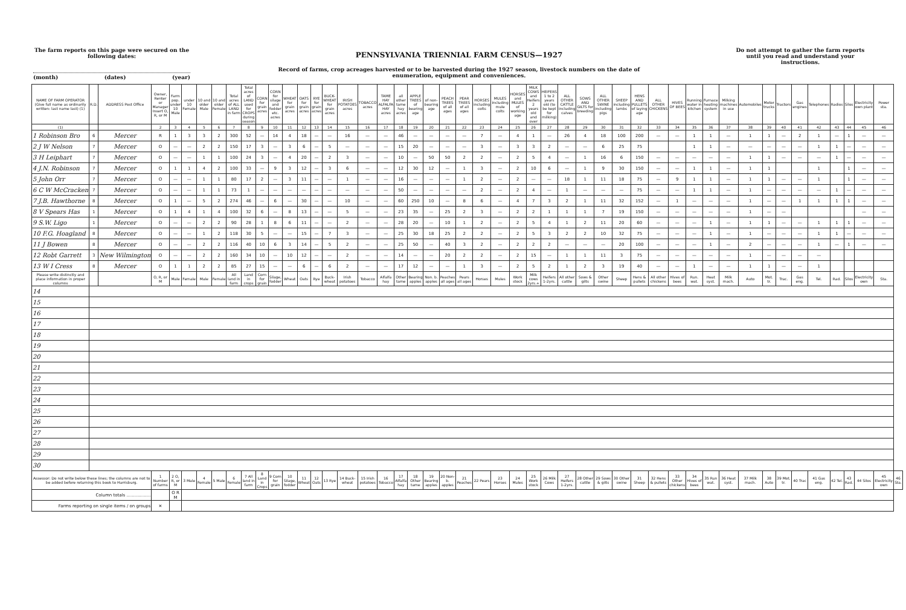The farm reports on this page were secured on the following dates:
(month) (dates) (year)
PENNSYLVANIA TRIENNIAL FARM CENSUS—1927
Record of farms, crop acreages harvested or to be harvested during the 1927 season, livestock numbers on the date of enumeration, equipment and conveniences.
Do not attempt to gather the farm reports until you read and understand your instructions.
| NAME OF FARM OPERATOR (Give full name as ordinarily written: last name last) (1) | R.D. | ADDRESS Post Office | Owner, Renter or Manager Insert O, R, or M | Farm pop. under 10 Male | under 10 Female | 10 and older Male | 10 and older Female | Total acres of ALL LAND in farm | Total acres of LAND used for CROPS during season | CORN for grain acres | CORN for silage and fodder etc. acres | WHEAT for grain acres | OATS for grain acres | RYE for grain acres | BUCK-WHEAT for grain acres | IRISH POTATOES acres | TOBACCO acres | TAME HAY ALFALFA HAY acres | all other tame hay acres | APPLE TREES of bearing age | of non-bearing age | PEACH TREES of all ages | PEAR TREES of all ages | HORSES including colts | MULES including mule colts | HORSES and MULES of working age | MILK COWS and Heifers 2 years old and over | HEIFERS 1 to 2 years old (to be kept for milking) | ALL OTHER CATTLE including calves | SOWS AND GILTS for breeding | ALL OTHER SWINE including pigs | SHEEP including lambs | HENS AND PULLETS of laying age | ALL OTHER CHICKENS | HIVES OF BEES | Running water in kitchen | Furnace heating system | Milking machines in use | Automobiles | Motor trucks | Tractors | Gas engines | Telephones | Radios | Silos | Electricity own plant | Power sta. | |
| --- | --- | --- | --- | --- | --- | --- | --- | --- | --- | --- | --- | --- | --- | --- | --- | --- | --- | --- | --- | --- | --- | --- | --- | --- | --- | --- | --- | --- | --- | --- | --- | --- | --- | --- | --- | --- | --- | --- | --- | --- | --- | --- | --- | --- | --- | --- | --- | --- |
| (1) | | | 2 | 3 | 4 | 5 | 6 | 7 | 8 | 9 | 10 | 11 | 12 | 13 | 14 | 15 | 16 | 17 | 18 | 19 | 20 | 21 | 22 | 23 | 24 | 25 | 26 | 27 | 28 | 29 | 30 | 31 | 32 | 33 | 34 | 35 | 36 | 37 | 38 | 39 | 40 | 41 | 42 | 43 | 44 | 45 | 46 | |
| 1 Robinson Bro | 6 | Mercer | R | 1 | 3 | 3 | 2 | 300 | 52 | — | 14 | 4 | 18 | — | — | 16 | — | — | 46 | — | — | — | — | 7 | — | 4 | 1 | — | 26 | 4 | 18 | 100 | 200 | — | — | 1 | 1 | — | 1 | 1 | — | 2 | 1 | — | 1 | — | — | |
| 2 J W Nelson | 7 | Mercer | O | — | — | 2 | 2 | 150 | 17 | 3 | — | 3 | 6 | — | 5 | — | — | — | 15 | 20 | — | — | — | 3 | — | 3 | 3 | 2 | — | — | 6 | 25 | 75 | | | 1 | 1 | — | — | — | — | — | 1 | 1 | — | — | — | |
| 3 H Leiphart | 7 | Mercer | O | — | — | 1 | 1 | 100 | 24 | 3 | — | 4 | 20 | — | 2 | 3 | — | — | 10 | — | 50 | 50 | 2 | 2 | — | 2 | 5 | 4 | — | 1 | 16 | 6 | 150 | — | — | — | — | — | 1 | 1 | — | — | — | 1 | — | — | — | |
| 4 J.N. Robinson | 7 | Mercer | O | 1 | 1 | 4 | 2 | 100 | 33 | — | 9 | 3 | 12 | — | 3 | 6 | — | — | 12 | 30 | 12 | — | 1 | 3 | — | 2 | 10 | 6 | — | 1 | 9 | 30 | 150 | — | — | 1 | 1 | — | 1 | 1 | | | 1 | | 1 | — | — | |
| 5 John Orr | 7 | Mercer | O | — | — | 1 | 1 | 80 | 17 | 2 | — | 3 | 11 | — | — | 1 | — | — | 16 | — | — | — | 1 | 2 | — | 2 | — | — | 18 | 1 | 11 | 18 | 75 | — | 9 | 1 | 1 | — | 1 | 1 | — | — | 1 | | 1 | — | — | |
| 6 C W McCracken | 7 | Mercer | O | — | — | 1 | 1 | 73 | 1 | — | — | — | — | — | — | — | — | — | 50 | — | — | — | — | 2 | — | 2 | 4 | — | 1 | — | — | — | 75 | — | — | 1 | 1 | — | 1 | — | — | — | — | 1 | — | — | — | |
| 7 J.B. Hawthorne | 8 | Mercer | O | 1 | — | 5 | 2 | 274 | 46 | — | 6 | — | 30 | — | — | 10 | — | — | 60 | 250 | 10 | — | 8 | 6 | — | 4 | 7 | 3 | 2 | 1 | 11 | 32 | 152 | — | 1 | — | — | — | 1 | — | — | 1 | 1 | 1 | 1 | — | — | |
| 8 V Spears Has | 1 | Mercer | O | 1 | 4 | 1 | 4 | 100 | 32 | 6 | — | 8 | 13 | — | — | 5 | — | — | 23 | 35 | — | 25 | 2 | 3 | — | 2 | 2 | 1 | 1 | 1 | 7 | 19 | 150 | — | — | — | — | — | 1 | — | — | | | | | — | — | |
| 9 S.W. Ligo | 1 | Mercer | O | — | — | 2 | 2 | 90 | 28 | 1 | 8 | 6 | 11 | — | — | 2 | — | — | 28 | 20 | — | 10 | 1 | 2 | — | 2 | 5 | 4 | 1 | 2 | 11 | 20 | 60 | — | — | — | 1 | — | 1 | 1 | — | — | 1 | 1 | 1 | — | — | |
| 10 F.G. Hoagland | 8 | Mercer | O | — | — | 1 | 2 | 118 | 30 | 5 | — | — | 15 | — | 7 | 3 | — | — | 25 | 30 | 18 | 25 | 2 | 2 | — | 2 | 5 | 3 | 2 | 2 | 10 | 32 | 75 | — | — | — | 1 | — | 1 | — | — | — | 1 | 1 | — | — | — | |
| 11 J Bowen | 8 | Mercer | O | — | — | 2 | 2 | 116 | 40 | 10 | 6 | 3 | 14 | — | 5 | 2 | — | — | 25 | 50 | — | 40 | 3 | 2 | — | 2 | 2 | 2 | — | — | — | 20 | 100 | — | — | — | 1 | — | 2 | — | — | — | 1 | — | 1 | — | — | |
| 12 Robt Garrett | 3 | New Wilmington | O | — | — | 2 | 2 | 160 | 34 | 10 | — | 10 | 12 | — | — | 2 | — | — | 14 | — | — | 20 | 2 | 2 | — | 2 | 15 | — | 1 | 1 | 11 | 3 | 75 | — | — | — | — | — | 1 | — | — | — | — | | | | | |
| 13 W I Cress | 8 | Mercer | O | 1 | 1 | 2 | 2 | 85 | 27 | 15 | — | — | 6 | — | 6 | 2 | — | — | 17 | 12 | — | — | 1 | 3 | — | 2 | 5 | 2 | 1 | 2 | 3 | 19 | 40 | — | — | 1 | — | — | 1 | 1 | — | — | 1 | | | | | |
| Please write distinctly and place information in proper columns | | | O, R, or M | Male | Female | Male | Female | All land in farm | Land in crops | Corn for grain | Silage, fodder | Wheat | Oats | Rye | Buck-wheat | Irish potatoes | Tobacco | Alfalfa hay | Other tame | Bearing apples | Non. b. apples | Peaches all ages | Pears all ages | Horses | Mules | Work stock | Milk cows 2yrs.+ | Heifers 1-2yrs. | All other cattle | Sows & gilts | Other swine | Sheep | Hens & pullets | All other chickens | Hives of bees | Run. wat. | Heat syst. | Milk mach. | Auto | Mot. tr. | Trac. | Gas eng. | Tel. | Rad. | Silos | Electricity own | Sta. | |
| 14 | | | | | | | | | | | | | | | | | | | | | | | | | | | | | | | | | | | | | | | | | | | | | | | | |
| 15 | | | | | | | | | | | | | | | | | | | | | | | | | | | | | | | | | | | | | | | | | | | | | | | | |
| 16 | | | | | | | | | | | | | | | | | | | | | | | | | | | | | | | | | | | | | | | | | | | | | | | | |
| 17 | | | | | | | | | | | | | | | | | | | | | | | | | | | | | | | | | | | | | | | | | | | | | | | | |
| 18 | | | | | | | | | | | | | | | | | | | | | | | | | | | | | | | | | | | | | | | | | | | | | | | | |
| 19 | | | | | | | | | | | | | | | | | | | | | | | | | | | | | | | | | | | | | | | | | | | | | | | | |
| 20 | | | | | | | | | | | | | | | | | | | | | | | | | | | | | | | | | | | | | | | | | | | | | | | | |
| 21 | | | | | | | | | | | | | | | | | | | | | | | | | | | | | | | | | | | | | | | | | | | | | | | | |
| 22 | | | | | | | | | | | | | | | | | | | | | | | | | | | | | | | | | | | | | | | | | | | | | | | | |
| 23 | | | | | | | | | | | | | | | | | | | | | | | | | | | | | | | | | | | | | | | | | | | | | | | | |
| 24 | | | | | | | | | | | | | | | | | | | | | | | | | | | | | | | | | | | | | | | | | | | | | | | | |
| 25 | | | | | | | | | | | | | | | | | | | | | | | | | | | | | | | | | | | | | | | | | | | | | | | | |
| 26 | | | | | | | | | | | | | | | | | | | | | | | | | | | | | | | | | | | | | | | | | | | | | | | | |
| 27 | | | | | | | | | | | | | | | | | | | | | | | | | | | | | | | | | | | | | | | | | | | | | | | | |
| 28 | | | | | | | | | | | | | | | | | | | | | | | | | | | | | | | | | | | | | | | | | | | | | | | | |
| 29 | | | | | | | | | | | | | | | | | | | | | | | | | | | | | | | | | | | | | | | | | | | | | | | | |
| 30 | | | | | | | | | | | | | | | | | | | | | | | | | | | | | | | | | | | | | | | | | | | | | | | | |
| Assessor: Do not write below these lines; the columns are not to be added before returning this book to Harrisburg. | | | 1 Number of farms | 2 O, R, or M | 3 Male | 4 Female | 5 Male | 6 Female | 7 All land in farm | 8 Land in Crops | 9 Corn for grain | 10 Silage, fodder | 11 Wheat | 12 Oats | 13 Rye | 14 Buck-wheat | 15 Irish potatoes | 16 Tobacco | 17 Alfalfa hay | 18 Other tame | 19 Bearing apples | 20 Non-b. apples | 21 Peaches | 22 Pears | 23 Horses | 24 Mules | 25 Work stock | 26 Milk Cows | 27 Heifers 1-2yrs. | 28 Other cattle | 29 Sows & gilts | 30 Other swine | 31 Sheep | 32 Hens & pullets | 33 Other chickens | 34 Hives of bees | 35 Run wat. | 36 Heat syst. | 37 Milk mach. | 38 Auto | 39 Mot. tr. | 40 Trac | 41 Gas eng. | 42 Tel. | 43 Rad. | 44 Silos | 45 Electricity own | 46 Sta. |
| Column totals .................. | | | | O R M | | | | | | | | | | | | | | | | | | | | | | | | | | | | | | | | | | | | | | | | | | | | |
| Farms reporting on single items / on groups | | | ✕ | | | | | | | | | | | | | | | | | | | | | | | | | | | | | | | | | | | | | | | | | | | | | |